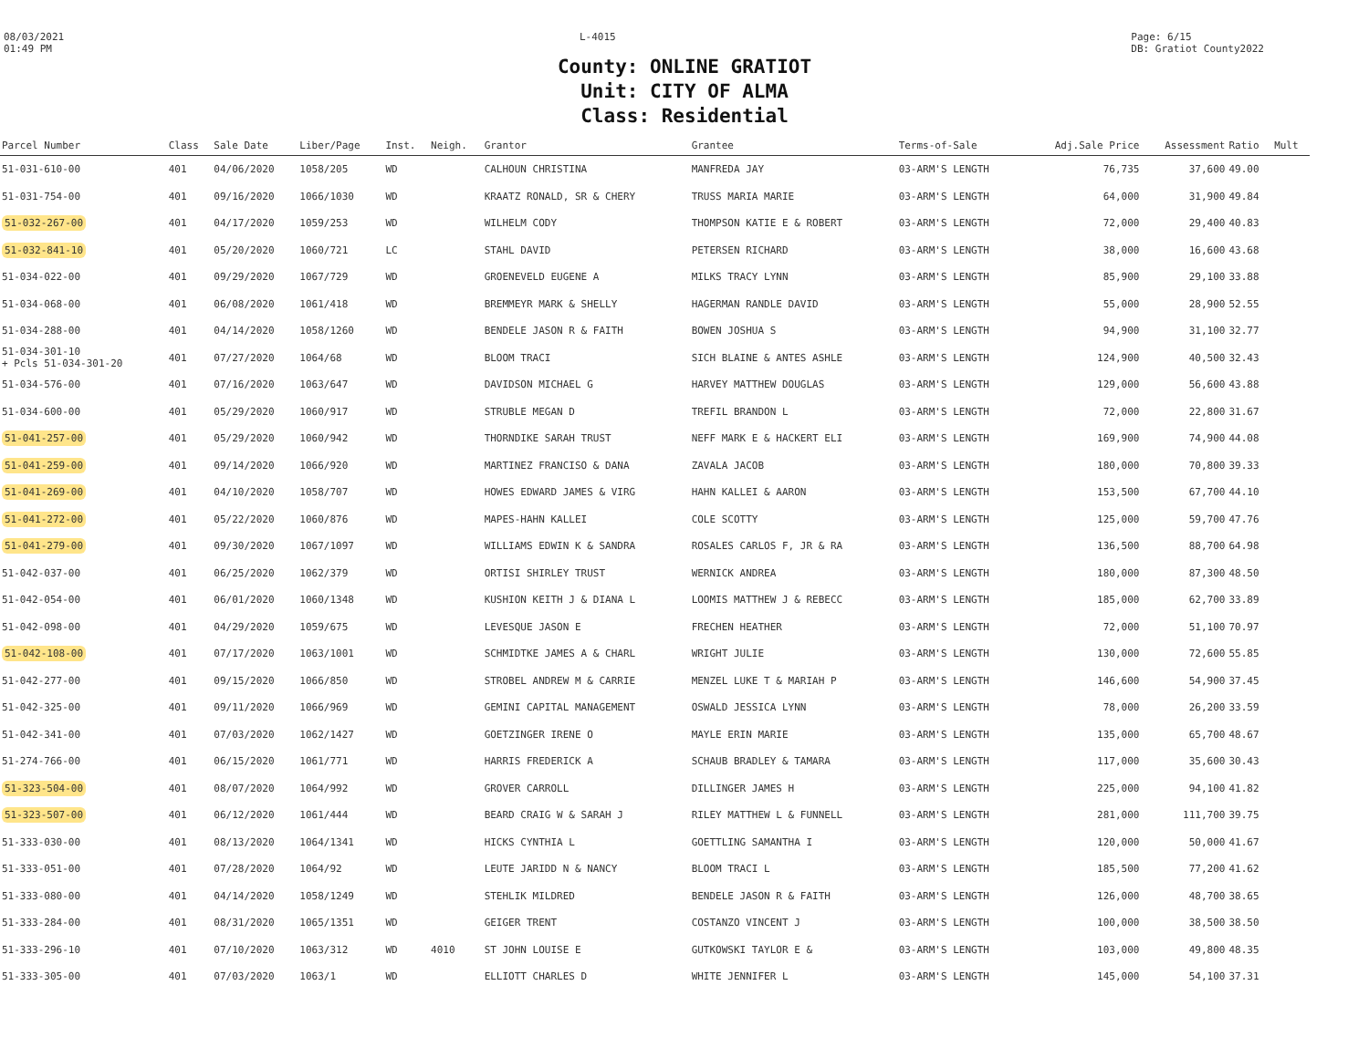08/03/2021
01:49 PM
L-4015 Page: 6/15
DB: Gratiot County2022
County: ONLINE GRATIOT
Unit: CITY OF ALMA
Class: Residential
| Parcel Number | Class | Sale Date | Liber/Page | Inst. | Neigh. | Grantor | Grantee | Terms-of-Sale | Adj.Sale Price | Assessment | Ratio | Mult |
| --- | --- | --- | --- | --- | --- | --- | --- | --- | --- | --- | --- | --- |
| 51-031-610-00 | 401 | 04/06/2020 | 1058/205 | WD | | CALHOUN CHRISTINA | MANFREDA JAY | 03-ARM'S LENGTH | 76,735 | 37,600 | 49.00 | |
| 51-031-754-00 | 401 | 09/16/2020 | 1066/1030 | WD | | KRAATZ RONALD, SR & CHERY | TRUSS MARIA MARIE | 03-ARM'S LENGTH | 64,000 | 31,900 | 49.84 | |
| 51-032-267-00 | 401 | 04/17/2020 | 1059/253 | WD | | WILHELM CODY | THOMPSON KATIE E & ROBERT | 03-ARM'S LENGTH | 72,000 | 29,400 | 40.83 | |
| 51-032-841-10 | 401 | 05/20/2020 | 1060/721 | LC | | STAHL DAVID | PETERSEN RICHARD | 03-ARM'S LENGTH | 38,000 | 16,600 | 43.68 | |
| 51-034-022-00 | 401 | 09/29/2020 | 1067/729 | WD | | GROENEVELD EUGENE A | MILKS TRACY LYNN | 03-ARM'S LENGTH | 85,900 | 29,100 | 33.88 | |
| 51-034-068-00 | 401 | 06/08/2020 | 1061/418 | WD | | BREMMEYR MARK & SHELLY | HAGERMAN RANDLE DAVID | 03-ARM'S LENGTH | 55,000 | 28,900 | 52.55 | |
| 51-034-288-00 | 401 | 04/14/2020 | 1058/1260 | WD | | BENDELE JASON R & FAITH | BOWEN JOSHUA S | 03-ARM'S LENGTH | 94,900 | 31,100 | 32.77 | |
| 51-034-301-10 + Pcls 51-034-301-20 | 401 | 07/27/2020 | 1064/68 | WD | | BLOOM TRACI | SICH BLAINE & ANTES ASHLE | 03-ARM'S LENGTH | 124,900 | 40,500 | 32.43 | |
| 51-034-576-00 | 401 | 07/16/2020 | 1063/647 | WD | | DAVIDSON MICHAEL G | HARVEY MATTHEW DOUGLAS | 03-ARM'S LENGTH | 129,000 | 56,600 | 43.88 | |
| 51-034-600-00 | 401 | 05/29/2020 | 1060/917 | WD | | STRUBLE MEGAN D | TREFIL BRANDON L | 03-ARM'S LENGTH | 72,000 | 22,800 | 31.67 | |
| 51-041-257-00 | 401 | 05/29/2020 | 1060/942 | WD | | THORNDIKE SARAH TRUST | NEFF MARK E & HACKERT ELI | 03-ARM'S LENGTH | 169,900 | 74,900 | 44.08 | |
| 51-041-259-00 | 401 | 09/14/2020 | 1066/920 | WD | | MARTINEZ FRANCISO & DANA | ZAVALA JACOB | 03-ARM'S LENGTH | 180,000 | 70,800 | 39.33 | |
| 51-041-269-00 | 401 | 04/10/2020 | 1058/707 | WD | | HOWES EDWARD JAMES & VIRG | HAHN KALLEI & AARON | 03-ARM'S LENGTH | 153,500 | 67,700 | 44.10 | |
| 51-041-272-00 | 401 | 05/22/2020 | 1060/876 | WD | | MAPES-HAHN KALLEI | COLE SCOTTY | 03-ARM'S LENGTH | 125,000 | 59,700 | 47.76 | |
| 51-041-279-00 | 401 | 09/30/2020 | 1067/1097 | WD | | WILLIAMS EDWIN K & SANDRA | ROSALES CARLOS F, JR & RA | 03-ARM'S LENGTH | 136,500 | 88,700 | 64.98 | |
| 51-042-037-00 | 401 | 06/25/2020 | 1062/379 | WD | | ORTISI SHIRLEY TRUST | WERNICK ANDREA | 03-ARM'S LENGTH | 180,000 | 87,300 | 48.50 | |
| 51-042-054-00 | 401 | 06/01/2020 | 1060/1348 | WD | | KUSHION KEITH J & DIANA L | LOOMIS MATTHEW J & REBECC | 03-ARM'S LENGTH | 185,000 | 62,700 | 33.89 | |
| 51-042-098-00 | 401 | 04/29/2020 | 1059/675 | WD | | LEVESQUE JASON E | FRECHEN HEATHER | 03-ARM'S LENGTH | 72,000 | 51,100 | 70.97 | |
| 51-042-108-00 | 401 | 07/17/2020 | 1063/1001 | WD | | SCHMIDTKE JAMES A & CHARL | WRIGHT JULIE | 03-ARM'S LENGTH | 130,000 | 72,600 | 55.85 | |
| 51-042-277-00 | 401 | 09/15/2020 | 1066/850 | WD | | STROBEL ANDREW M & CARRIE | MENZEL LUKE T & MARIAH P | 03-ARM'S LENGTH | 146,600 | 54,900 | 37.45 | |
| 51-042-325-00 | 401 | 09/11/2020 | 1066/969 | WD | | GEMINI CAPITAL MANAGEMENT | OSWALD JESSICA LYNN | 03-ARM'S LENGTH | 78,000 | 26,200 | 33.59 | |
| 51-042-341-00 | 401 | 07/03/2020 | 1062/1427 | WD | | GOETZINGER IRENE O | MAYLE ERIN MARIE | 03-ARM'S LENGTH | 135,000 | 65,700 | 48.67 | |
| 51-274-766-00 | 401 | 06/15/2020 | 1061/771 | WD | | HARRIS FREDERICK A | SCHAUB BRADLEY & TAMARA | 03-ARM'S LENGTH | 117,000 | 35,600 | 30.43 | |
| 51-323-504-00 | 401 | 08/07/2020 | 1064/992 | WD | | GROVER CARROLL | DILLINGER JAMES H | 03-ARM'S LENGTH | 225,000 | 94,100 | 41.82 | |
| 51-323-507-00 | 401 | 06/12/2020 | 1061/444 | WD | | BEARD CRAIG W & SARAH J | RILEY MATTHEW L & FUNNELL | 03-ARM'S LENGTH | 281,000 | 111,700 | 39.75 | |
| 51-333-030-00 | 401 | 08/13/2020 | 1064/1341 | WD | | HICKS CYNTHIA L | GOETTLING SAMANTHA I | 03-ARM'S LENGTH | 120,000 | 50,000 | 41.67 | |
| 51-333-051-00 | 401 | 07/28/2020 | 1064/92 | WD | | LEUTE JARIDD N & NANCY | BLOOM TRACI L | 03-ARM'S LENGTH | 185,500 | 77,200 | 41.62 | |
| 51-333-080-00 | 401 | 04/14/2020 | 1058/1249 | WD | | STEHLIK MILDRED | BENDELE JASON R & FAITH | 03-ARM'S LENGTH | 126,000 | 48,700 | 38.65 | |
| 51-333-284-00 | 401 | 08/31/2020 | 1065/1351 | WD | | GEIGER TRENT | COSTANZO VINCENT J | 03-ARM'S LENGTH | 100,000 | 38,500 | 38.50 | |
| 51-333-296-10 | 401 | 07/10/2020 | 1063/312 | WD | 4010 | ST JOHN LOUISE E | GUTKOWSKI TAYLOR E & | 03-ARM'S LENGTH | 103,000 | 49,800 | 48.35 | |
| 51-333-305-00 | 401 | 07/03/2020 | 1063/1 | WD | | ELLIOTT CHARLES D | WHITE JENNIFER L | 03-ARM'S LENGTH | 145,000 | 54,100 | 37.31 | |